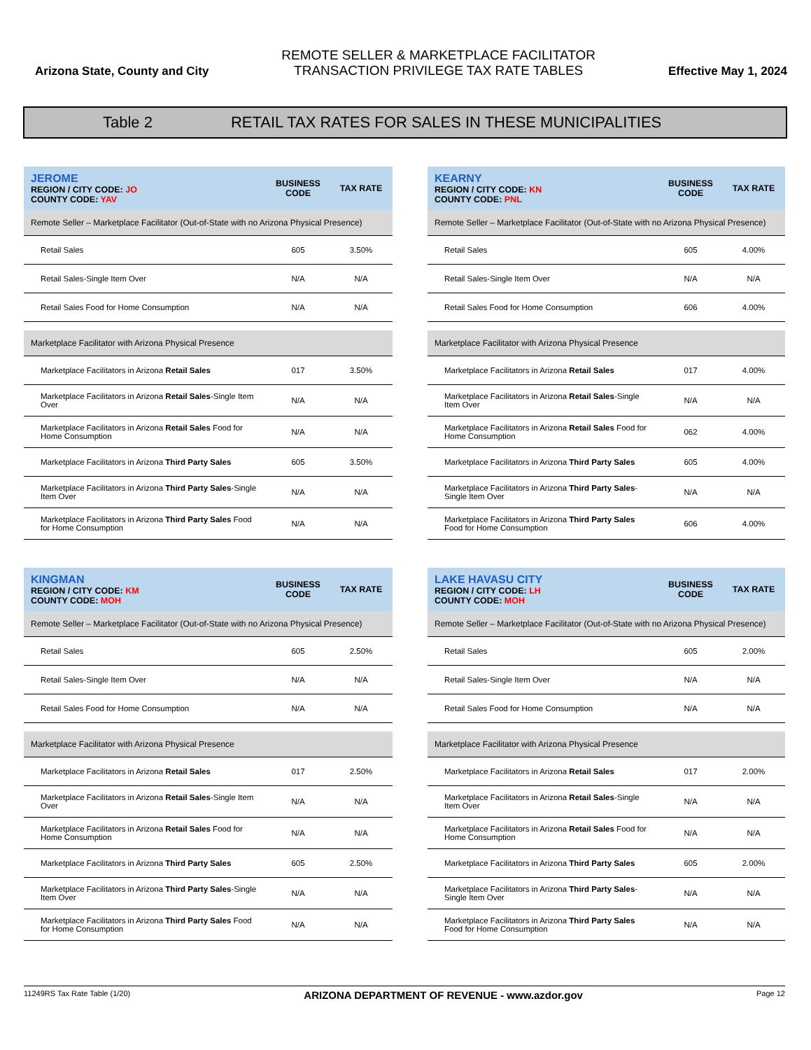Arizona State, County and City
REMOTE SELLER & MARKETPLACE FACILITATOR
TRANSACTION PRIVILEGE TAX RATE TABLES
Effective May 1, 2024
Table 2 RETAIL TAX RATES FOR SALES IN THESE MUNICIPALITIES
| JEROME REGION / CITY CODE: JO COUNTY CODE: YAV | BUSINESS CODE | TAX RATE |
| --- | --- | --- |
| Remote Seller – Marketplace Facilitator (Out-of-State with no Arizona Physical Presence) | | |
| Retail Sales | 605 | 3.50% |
| Retail Sales-Single Item Over | N/A | N/A |
| Retail Sales Food for Home Consumption | N/A | N/A |
| Marketplace Facilitator with Arizona Physical Presence | | |
| Marketplace Facilitators in Arizona Retail Sales | 017 | 3.50% |
| Marketplace Facilitators in Arizona Retail Sales -Single Item Over | N/A | N/A |
| Marketplace Facilitators in Arizona Retail Sales Food for Home Consumption | N/A | N/A |
| Marketplace Facilitators in Arizona Third Party Sales | 605 | 3.50% |
| Marketplace Facilitators in Arizona Third Party Sales -Single Item Over | N/A | N/A |
| Marketplace Facilitators in Arizona Third Party Sales Food for Home Consumption | N/A | N/A |
| KEARNY REGION / CITY CODE: KN COUNTY CODE: PNL | BUSINESS CODE | TAX RATE |
| --- | --- | --- |
| Remote Seller – Marketplace Facilitator (Out-of-State with no Arizona Physical Presence) | | |
| Retail Sales | 605 | 4.00% |
| Retail Sales-Single Item Over | N/A | N/A |
| Retail Sales Food for Home Consumption | 606 | 4.00% |
| Marketplace Facilitator with Arizona Physical Presence | | |
| Marketplace Facilitators in Arizona Retail Sales | 017 | 4.00% |
| Marketplace Facilitators in Arizona Retail Sales -Single Item Over | N/A | N/A |
| Marketplace Facilitators in Arizona Retail Sales Food for Home Consumption | 062 | 4.00% |
| Marketplace Facilitators in Arizona Third Party Sales | 605 | 4.00% |
| Marketplace Facilitators in Arizona Third Party Sales -Single Item Over | N/A | N/A |
| Marketplace Facilitators in Arizona Third Party Sales Food for Home Consumption | 606 | 4.00% |
| KINGMAN REGION / CITY CODE: KM COUNTY CODE: MOH | BUSINESS CODE | TAX RATE |
| --- | --- | --- |
| Remote Seller – Marketplace Facilitator (Out-of-State with no Arizona Physical Presence) | | |
| Retail Sales | 605 | 2.50% |
| Retail Sales-Single Item Over | N/A | N/A |
| Retail Sales Food for Home Consumption | N/A | N/A |
| Marketplace Facilitator with Arizona Physical Presence | | |
| Marketplace Facilitators in Arizona Retail Sales | 017 | 2.50% |
| Marketplace Facilitators in Arizona Retail Sales -Single Item Over | N/A | N/A |
| Marketplace Facilitators in Arizona Retail Sales Food for Home Consumption | N/A | N/A |
| Marketplace Facilitators in Arizona Third Party Sales | 605 | 2.50% |
| Marketplace Facilitators in Arizona Third Party Sales -Single Item Over | N/A | N/A |
| Marketplace Facilitators in Arizona Third Party Sales Food for Home Consumption | N/A | N/A |
| LAKE HAVASU CITY REGION / CITY CODE: LH COUNTY CODE: MOH | BUSINESS CODE | TAX RATE |
| --- | --- | --- |
| Remote Seller – Marketplace Facilitator (Out-of-State with no Arizona Physical Presence) | | |
| Retail Sales | 605 | 2.00% |
| Retail Sales-Single Item Over | N/A | N/A |
| Retail Sales Food for Home Consumption | N/A | N/A |
| Marketplace Facilitator with Arizona Physical Presence | | |
| Marketplace Facilitators in Arizona Retail Sales | 017 | 2.00% |
| Marketplace Facilitators in Arizona Retail Sales -Single Item Over | N/A | N/A |
| Marketplace Facilitators in Arizona Retail Sales Food for Home Consumption | N/A | N/A |
| Marketplace Facilitators in Arizona Third Party Sales | 605 | 2.00% |
| Marketplace Facilitators in Arizona Third Party Sales -Single Item Over | N/A | N/A |
| Marketplace Facilitators in Arizona Third Party Sales Food for Home Consumption | N/A | N/A |
11249RS Tax Rate Table (1/20) ARIZONA DEPARTMENT OF REVENUE - www.azdor.gov Page 12